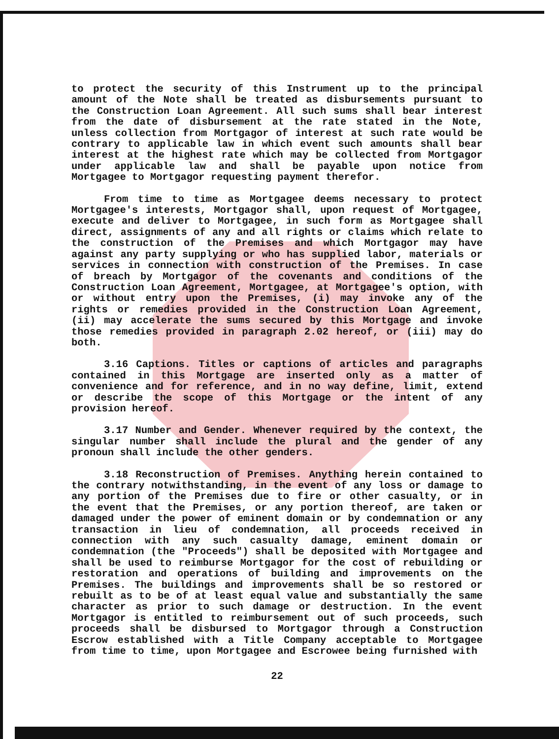to protect the security of this Instrument up to the principal amount of the Note shall be treated as disbursements pursuant to the Construction Loan Agreement. All such sums shall bear interest from the date of disbursement at the rate stated in the Note, unless collection from Mortgagor of interest at such rate would be contrary to applicable law in which event such amounts shall bear interest at the highest rate which may be collected from Mortgagor under applicable law and shall be payable upon notice from Mortgagee to Mortgagor requesting payment therefor.
From time to time as Mortgagee deems necessary to protect Mortgagee's interests, Mortgagor shall, upon request of Mortgagee, execute and deliver to Mortgagee, in such form as Mortgagee shall direct, assignments of any and all rights or claims which relate to the construction of the Premises and which Mortgagor may have against any party supplying or who has supplied labor, materials or services in connection with construction of the Premises. In case of breach by Mortgagor of the covenants and conditions of the Construction Loan Agreement, Mortgagee, at Mortgagee's option, with or without entry upon the Premises, (i) may invoke any of the rights or remedies provided in the Construction Loan Agreement, (ii) may accelerate the sums secured by this Mortgage and invoke those remedies provided in paragraph 2.02 hereof, or (iii) may do both.
3.16 Captions. Titles or captions of articles and paragraphs contained in this Mortgage are inserted only as a matter of convenience and for reference, and in no way define, limit, extend or describe the scope of this Mortgage or the intent of any provision hereof.
3.17 Number and Gender. Whenever required by the context, the singular number shall include the plural and the gender of any pronoun shall include the other genders.
3.18 Reconstruction of Premises. Anything herein contained to the contrary notwithstanding, in the event of any loss or damage to any portion of the Premises due to fire or other casualty, or in the event that the Premises, or any portion thereof, are taken or damaged under the power of eminent domain or by condemnation or any transaction in lieu of condemnation, all proceeds received in connection with any such casualty damage, eminent domain or condemnation (the "Proceeds") shall be deposited with Mortgagee and shall be used to reimburse Mortgagor for the cost of rebuilding or restoration and operations of building and improvements on the Premises. The buildings and improvements shall be so restored or rebuilt as to be of at least equal value and substantially the same character as prior to such damage or destruction. In the event Mortgagor is entitled to reimbursement out of such proceeds, such proceeds shall be disbursed to Mortgagor through a Construction Escrow established with a Title Company acceptable to Mortgagee from time to time, upon Mortgagee and Escrowee being furnished with
22